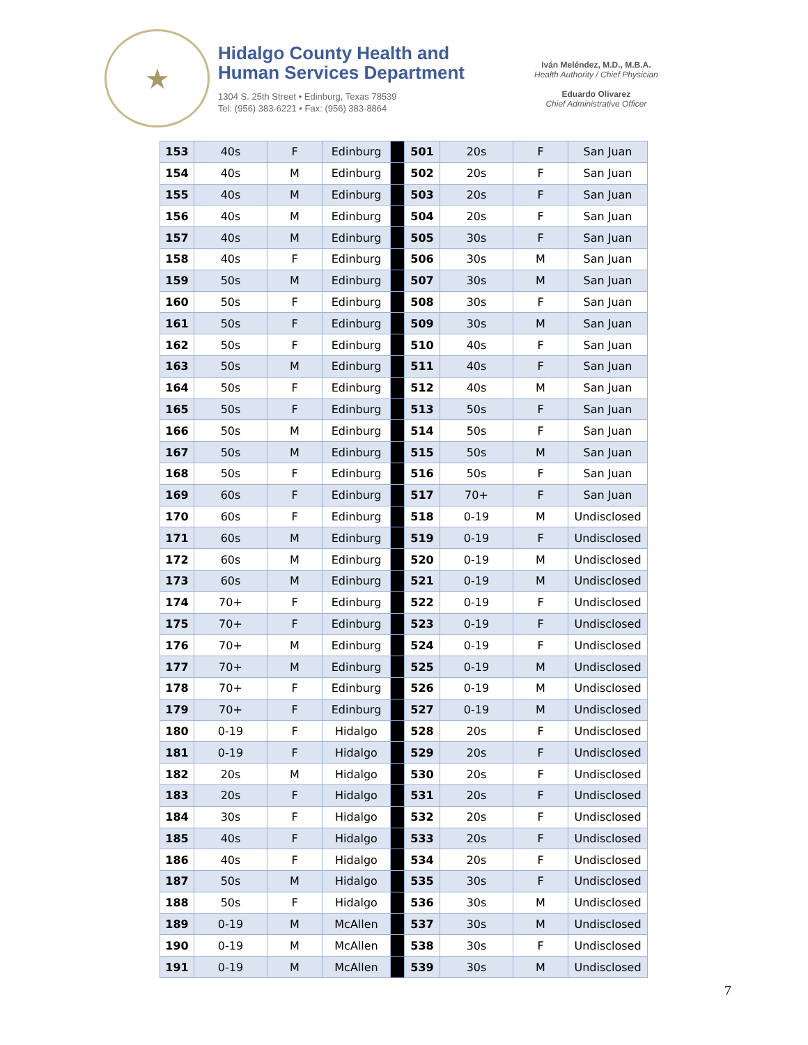★
Hidalgo County Health and
Human Services Department
1304 S. 25th Street • Edinburg, Texas 78539
Tel: (956) 383-6221 • Fax: (956) 383-8864
Iván Meléndez, M.D., M.B.A.
Health Authority / Chief Physician
Eduardo Olivarez
Chief Administrative Officer
| 153 | 40s | F | Edinburg | | 501 | 20s | F | San Juan |
| 154 | 40s | M | Edinburg | | 502 | 20s | F | San Juan |
| 155 | 40s | M | Edinburg | | 503 | 20s | F | San Juan |
| 156 | 40s | M | Edinburg | | 504 | 20s | F | San Juan |
| 157 | 40s | M | Edinburg | | 505 | 30s | F | San Juan |
| 158 | 40s | F | Edinburg | | 506 | 30s | M | San Juan |
| 159 | 50s | M | Edinburg | | 507 | 30s | M | San Juan |
| 160 | 50s | F | Edinburg | | 508 | 30s | F | San Juan |
| 161 | 50s | F | Edinburg | | 509 | 30s | M | San Juan |
| 162 | 50s | F | Edinburg | | 510 | 40s | F | San Juan |
| 163 | 50s | M | Edinburg | | 511 | 40s | F | San Juan |
| 164 | 50s | F | Edinburg | | 512 | 40s | M | San Juan |
| 165 | 50s | F | Edinburg | | 513 | 50s | F | San Juan |
| 166 | 50s | M | Edinburg | | 514 | 50s | F | San Juan |
| 167 | 50s | M | Edinburg | | 515 | 50s | M | San Juan |
| 168 | 50s | F | Edinburg | | 516 | 50s | F | San Juan |
| 169 | 60s | F | Edinburg | | 517 | 70+ | F | San Juan |
| 170 | 60s | F | Edinburg | | 518 | 0-19 | M | Undisclosed |
| 171 | 60s | M | Edinburg | | 519 | 0-19 | F | Undisclosed |
| 172 | 60s | M | Edinburg | | 520 | 0-19 | M | Undisclosed |
| 173 | 60s | M | Edinburg | | 521 | 0-19 | M | Undisclosed |
| 174 | 70+ | F | Edinburg | | 522 | 0-19 | F | Undisclosed |
| 175 | 70+ | F | Edinburg | | 523 | 0-19 | F | Undisclosed |
| 176 | 70+ | M | Edinburg | | 524 | 0-19 | F | Undisclosed |
| 177 | 70+ | M | Edinburg | | 525 | 0-19 | M | Undisclosed |
| 178 | 70+ | F | Edinburg | | 526 | 0-19 | M | Undisclosed |
| 179 | 70+ | F | Edinburg | | 527 | 0-19 | M | Undisclosed |
| 180 | 0-19 | F | Hidalgo | | 528 | 20s | F | Undisclosed |
| 181 | 0-19 | F | Hidalgo | | 529 | 20s | F | Undisclosed |
| 182 | 20s | M | Hidalgo | | 530 | 20s | F | Undisclosed |
| 183 | 20s | F | Hidalgo | | 531 | 20s | F | Undisclosed |
| 184 | 30s | F | Hidalgo | | 532 | 20s | F | Undisclosed |
| 185 | 40s | F | Hidalgo | | 533 | 20s | F | Undisclosed |
| 186 | 40s | F | Hidalgo | | 534 | 20s | F | Undisclosed |
| 187 | 50s | M | Hidalgo | | 535 | 30s | F | Undisclosed |
| 188 | 50s | F | Hidalgo | | 536 | 30s | M | Undisclosed |
| 189 | 0-19 | M | McAllen | | 537 | 30s | M | Undisclosed |
| 190 | 0-19 | M | McAllen | | 538 | 30s | F | Undisclosed |
| 191 | 0-19 | M | McAllen | | 539 | 30s | M | Undisclosed |
7